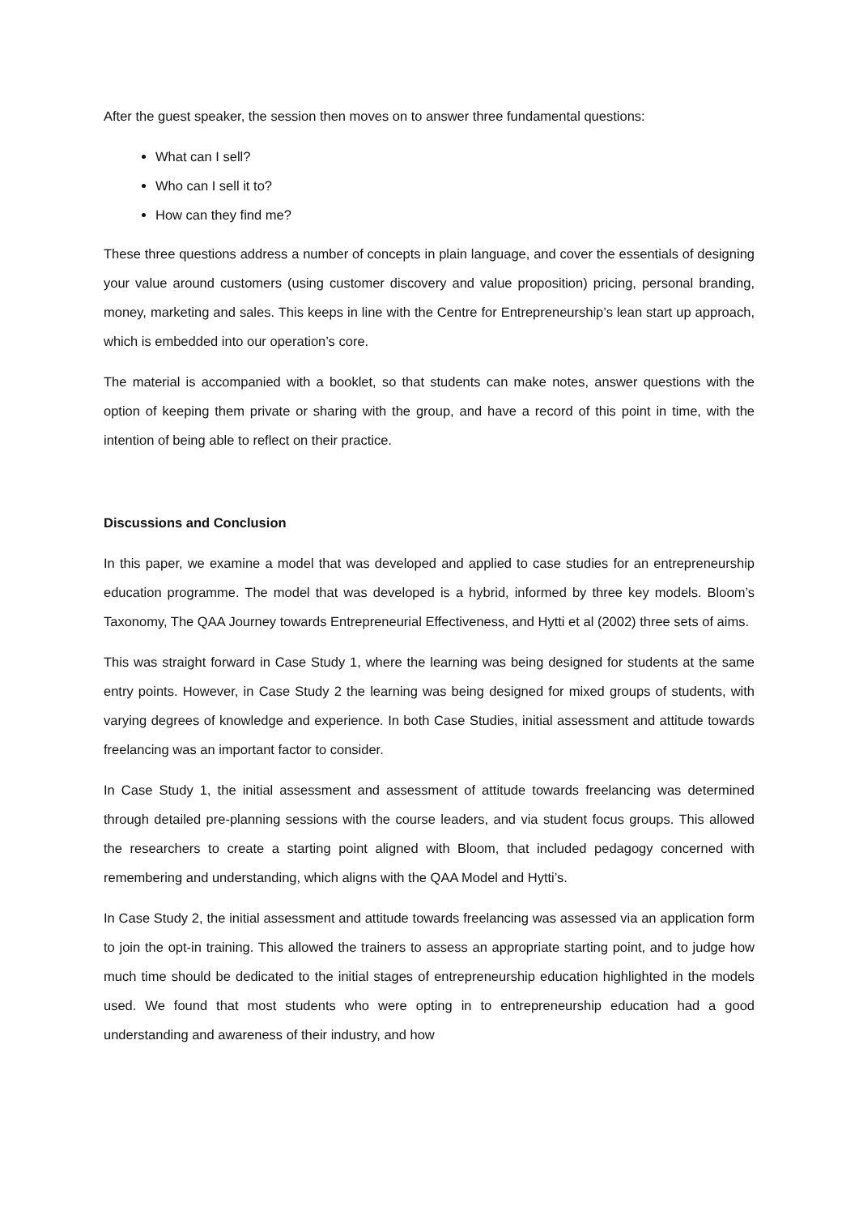After the guest speaker, the session then moves on to answer three fundamental questions:
What can I sell?
Who can I sell it to?
How can they find me?
These three questions address a number of concepts in plain language, and cover the essentials of designing your value around customers (using customer discovery and value proposition) pricing, personal branding, money, marketing and sales. This keeps in line with the Centre for Entrepreneurship’s lean start up approach, which is embedded into our operation’s core.
The material is accompanied with a booklet, so that students can make notes, answer questions with the option of keeping them private or sharing with the group, and have a record of this point in time, with the intention of being able to reflect on their practice.
Discussions and Conclusion
In this paper, we examine a model that was developed and applied to case studies for an entrepreneurship education programme. The model that was developed is a hybrid, informed by three key models. Bloom’s Taxonomy, The QAA Journey towards Entrepreneurial Effectiveness, and Hytti et al (2002) three sets of aims.
This was straight forward in Case Study 1, where the learning was being designed for students at the same entry points. However, in Case Study 2 the learning was being designed for mixed groups of students, with varying degrees of knowledge and experience. In both Case Studies, initial assessment and attitude towards freelancing was an important factor to consider.
In Case Study 1, the initial assessment and assessment of attitude towards freelancing was determined through detailed pre-planning sessions with the course leaders, and via student focus groups. This allowed the researchers to create a starting point aligned with Bloom, that included pedagogy concerned with remembering and understanding, which aligns with the QAA Model and Hytti’s.
In Case Study 2, the initial assessment and attitude towards freelancing was assessed via an application form to join the opt-in training. This allowed the trainers to assess an appropriate starting point, and to judge how much time should be dedicated to the initial stages of entrepreneurship education highlighted in the models used. We found that most students who were opting in to entrepreneurship education had a good understanding and awareness of their industry, and how